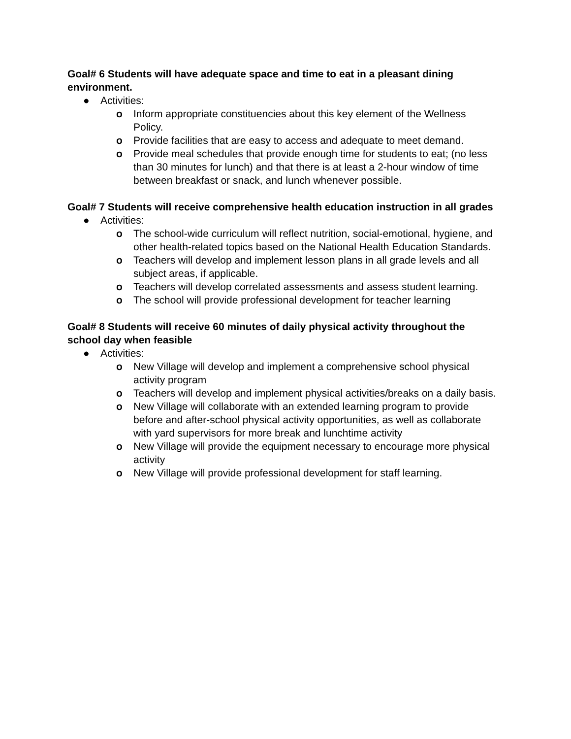Goal# 6 Students will have adequate space and time to eat in a pleasant dining environment.
● Activities:
o Inform appropriate constituencies about this key element of the Wellness Policy.
o Provide facilities that are easy to access and adequate to meet demand.
o Provide meal schedules that provide enough time for students to eat; (no less than 30 minutes for lunch) and that there is at least a 2-hour window of time between breakfast or snack, and lunch whenever possible.
Goal# 7 Students will receive comprehensive health education instruction in all grades
● Activities:
o The school-wide curriculum will reflect nutrition, social-emotional, hygiene, and other health-related topics based on the National Health Education Standards.
o Teachers will develop and implement lesson plans in all grade levels and all subject areas, if applicable.
o Teachers will develop correlated assessments and assess student learning.
o The school will provide professional development for teacher learning
Goal# 8 Students will receive 60 minutes of daily physical activity throughout the school day when feasible
● Activities:
o New Village will develop and implement a comprehensive school physical activity program
o Teachers will develop and implement physical activities/breaks on a daily basis.
o New Village will collaborate with an extended learning program to provide before and after-school physical activity opportunities, as well as collaborate with yard supervisors for more break and lunchtime activity
o New Village will provide the equipment necessary to encourage more physical activity
o New Village will provide professional development for staff learning.